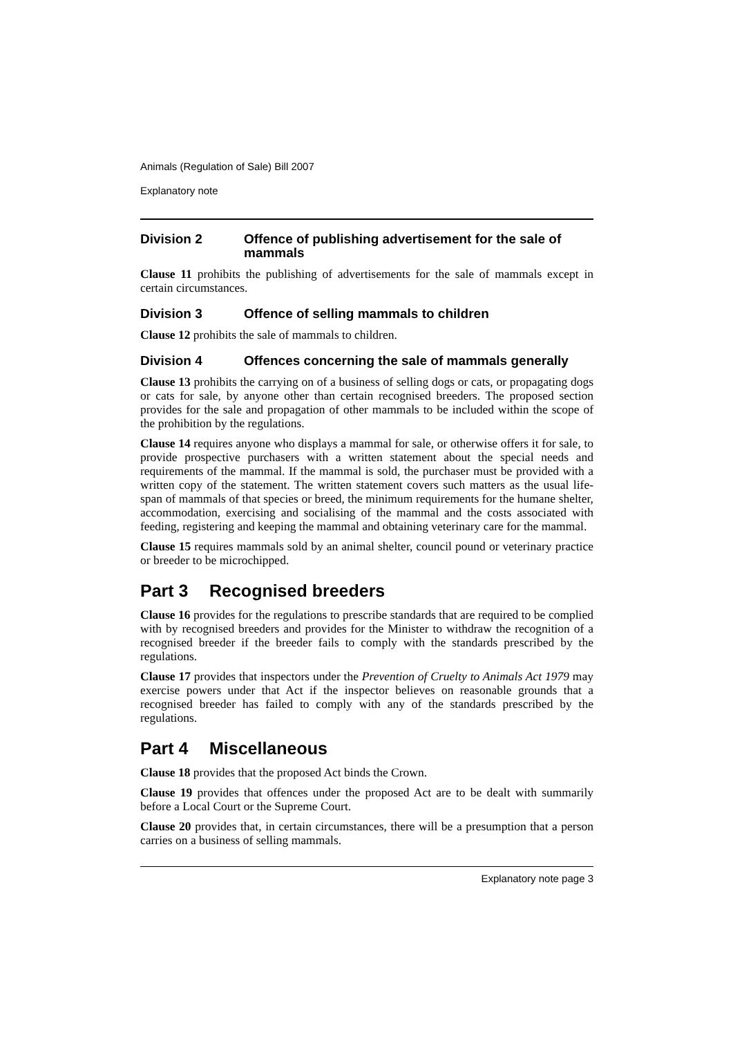Animals (Regulation of Sale) Bill 2007
Explanatory note
Division 2 Offence of publishing advertisement for the sale of mammals
Clause 11 prohibits the publishing of advertisements for the sale of mammals except in certain circumstances.
Division 3 Offence of selling mammals to children
Clause 12 prohibits the sale of mammals to children.
Division 4 Offences concerning the sale of mammals generally
Clause 13 prohibits the carrying on of a business of selling dogs or cats, or propagating dogs or cats for sale, by anyone other than certain recognised breeders. The proposed section provides for the sale and propagation of other mammals to be included within the scope of the prohibition by the regulations.
Clause 14 requires anyone who displays a mammal for sale, or otherwise offers it for sale, to provide prospective purchasers with a written statement about the special needs and requirements of the mammal. If the mammal is sold, the purchaser must be provided with a written copy of the statement. The written statement covers such matters as the usual life-span of mammals of that species or breed, the minimum requirements for the humane shelter, accommodation, exercising and socialising of the mammal and the costs associated with feeding, registering and keeping the mammal and obtaining veterinary care for the mammal.
Clause 15 requires mammals sold by an animal shelter, council pound or veterinary practice or breeder to be microchipped.
Part 3 Recognised breeders
Clause 16 provides for the regulations to prescribe standards that are required to be complied with by recognised breeders and provides for the Minister to withdraw the recognition of a recognised breeder if the breeder fails to comply with the standards prescribed by the regulations.
Clause 17 provides that inspectors under the Prevention of Cruelty to Animals Act 1979 may exercise powers under that Act if the inspector believes on reasonable grounds that a recognised breeder has failed to comply with any of the standards prescribed by the regulations.
Part 4 Miscellaneous
Clause 18 provides that the proposed Act binds the Crown.
Clause 19 provides that offences under the proposed Act are to be dealt with summarily before a Local Court or the Supreme Court.
Clause 20 provides that, in certain circumstances, there will be a presumption that a person carries on a business of selling mammals.
Explanatory note page 3